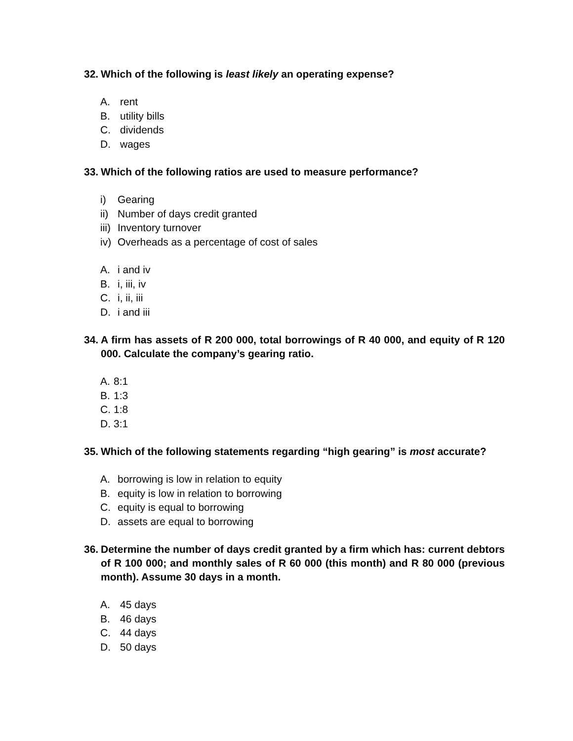32. Which of the following is least likely an operating expense?
A. rent
B. utility bills
C. dividends
D. wages
33. Which of the following ratios are used to measure performance?
i) Gearing
ii) Number of days credit granted
iii) Inventory turnover
iv) Overheads as a percentage of cost of sales
A. i and iv
B. i, iii, iv
C. i, ii, iii
D. i and iii
34. A firm has assets of R 200 000, total borrowings of R 40 000, and equity of R 120 000. Calculate the company’s gearing ratio.
A. 8:1
B. 1:3
C. 1:8
D. 3:1
35. Which of the following statements regarding “high gearing” is most accurate?
A. borrowing is low in relation to equity
B. equity is low in relation to borrowing
C. equity is equal to borrowing
D. assets are equal to borrowing
36. Determine the number of days credit granted by a firm which has: current debtors of R 100 000; and monthly sales of R 60 000 (this month) and R 80 000 (previous month). Assume 30 days in a month.
A. 45 days
B. 46 days
C. 44 days
D. 50 days